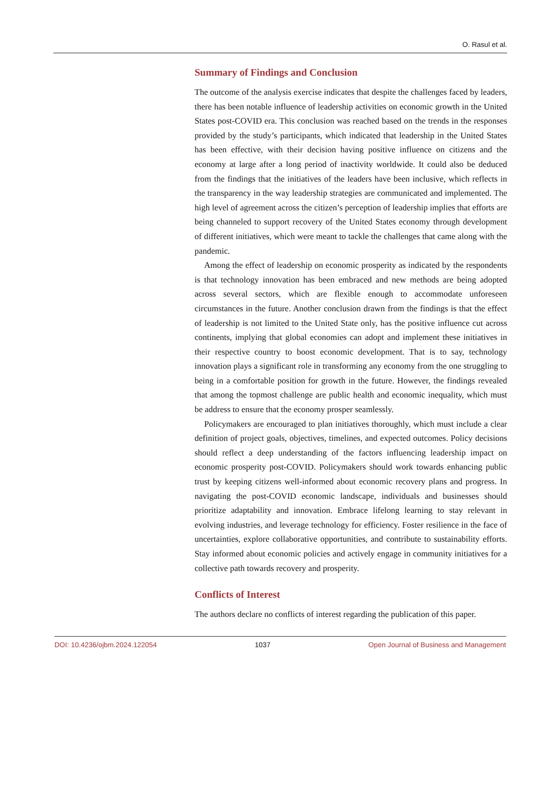O. Rasul et al.
Summary of Findings and Conclusion
The outcome of the analysis exercise indicates that despite the challenges faced by leaders, there has been notable influence of leadership activities on economic growth in the United States post-COVID era. This conclusion was reached based on the trends in the responses provided by the study’s participants, which indicated that leadership in the United States has been effective, with their decision having positive influence on citizens and the economy at large after a long period of inactivity worldwide. It could also be deduced from the findings that the initiatives of the leaders have been inclusive, which reflects in the transparency in the way leadership strategies are communicated and implemented. The high level of agreement across the citizen’s perception of leadership implies that efforts are being channeled to support recovery of the United States economy through development of different initiatives, which were meant to tackle the challenges that came along with the pandemic.
Among the effect of leadership on economic prosperity as indicated by the respondents is that technology innovation has been embraced and new methods are being adopted across several sectors, which are flexible enough to accommodate unforeseen circumstances in the future. Another conclusion drawn from the findings is that the effect of leadership is not limited to the United State only, has the positive influence cut across continents, implying that global economies can adopt and implement these initiatives in their respective country to boost economic development. That is to say, technology innovation plays a significant role in transforming any economy from the one struggling to being in a comfortable position for growth in the future. However, the findings revealed that among the topmost challenge are public health and economic inequality, which must be address to ensure that the economy prosper seamlessly.
Policymakers are encouraged to plan initiatives thoroughly, which must include a clear definition of project goals, objectives, timelines, and expected outcomes. Policy decisions should reflect a deep understanding of the factors influencing leadership impact on economic prosperity post-COVID. Policymakers should work towards enhancing public trust by keeping citizens well-informed about economic recovery plans and progress. In navigating the post-COVID economic landscape, individuals and businesses should prioritize adaptability and innovation. Embrace lifelong learning to stay relevant in evolving industries, and leverage technology for efficiency. Foster resilience in the face of uncertainties, explore collaborative opportunities, and contribute to sustainability efforts. Stay informed about economic policies and actively engage in community initiatives for a collective path towards recovery and prosperity.
Conflicts of Interest
The authors declare no conflicts of interest regarding the publication of this paper.
DOI: 10.4236/ojbm.2024.122054 1037 Open Journal of Business and Management